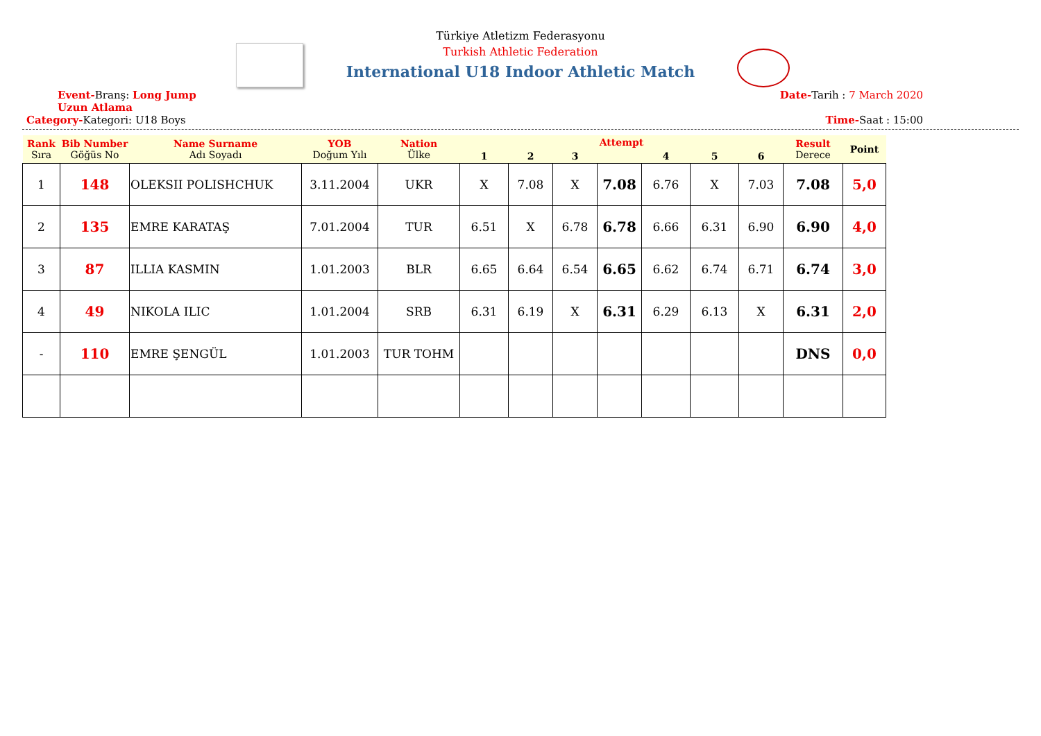Türkiye Atletizm Federasyonu
Turkish Athletic Federation
International U18 Indoor Athletic Match
Event-Branş: Long Jump
Uzun Atlama Date-Tarih : 7 March 2020
Category-Kategori: U18 Boys Time-Saat : 15:00
| Rank Sıra | Bib Number Göğüs No | Name Surname Adı Soyadı | YOB Doğum Yılı | Nation Ülke | Attempt | | | | | | | Result Derece | Point |
| --- | --- | --- | --- | --- | --- | --- | --- | --- | --- | --- | --- | --- | --- |
| | | | | | 1 | 2 | 3 | | 4 | 5 | 6 | | |
| 1 | 148 | OLEKSII POLISHCHUK | 3.11.2004 | UKR | X | 7.08 | X | 7.08 | 6.76 | X | 7.03 | 7.08 | 5,0 |
| 2 | 135 | EMRE KARATAŞ | 7.01.2004 | TUR | 6.51 | X | 6.78 | 6.78 | 6.66 | 6.31 | 6.90 | 6.90 | 4,0 |
| 3 | 87 | ILLIA KASMIN | 1.01.2003 | BLR | 6.65 | 6.64 | 6.54 | 6.65 | 6.62 | 6.74 | 6.71 | 6.74 | 3,0 |
| 4 | 49 | NIKOLA ILIC | 1.01.2004 | SRB | 6.31 | 6.19 | X | 6.31 | 6.29 | 6.13 | X | 6.31 | 2,0 |
| - | 110 | EMRE ŞENGÜL | 1.01.2003 | TUR TOHM | | | | | | | | DNS | 0,0 |